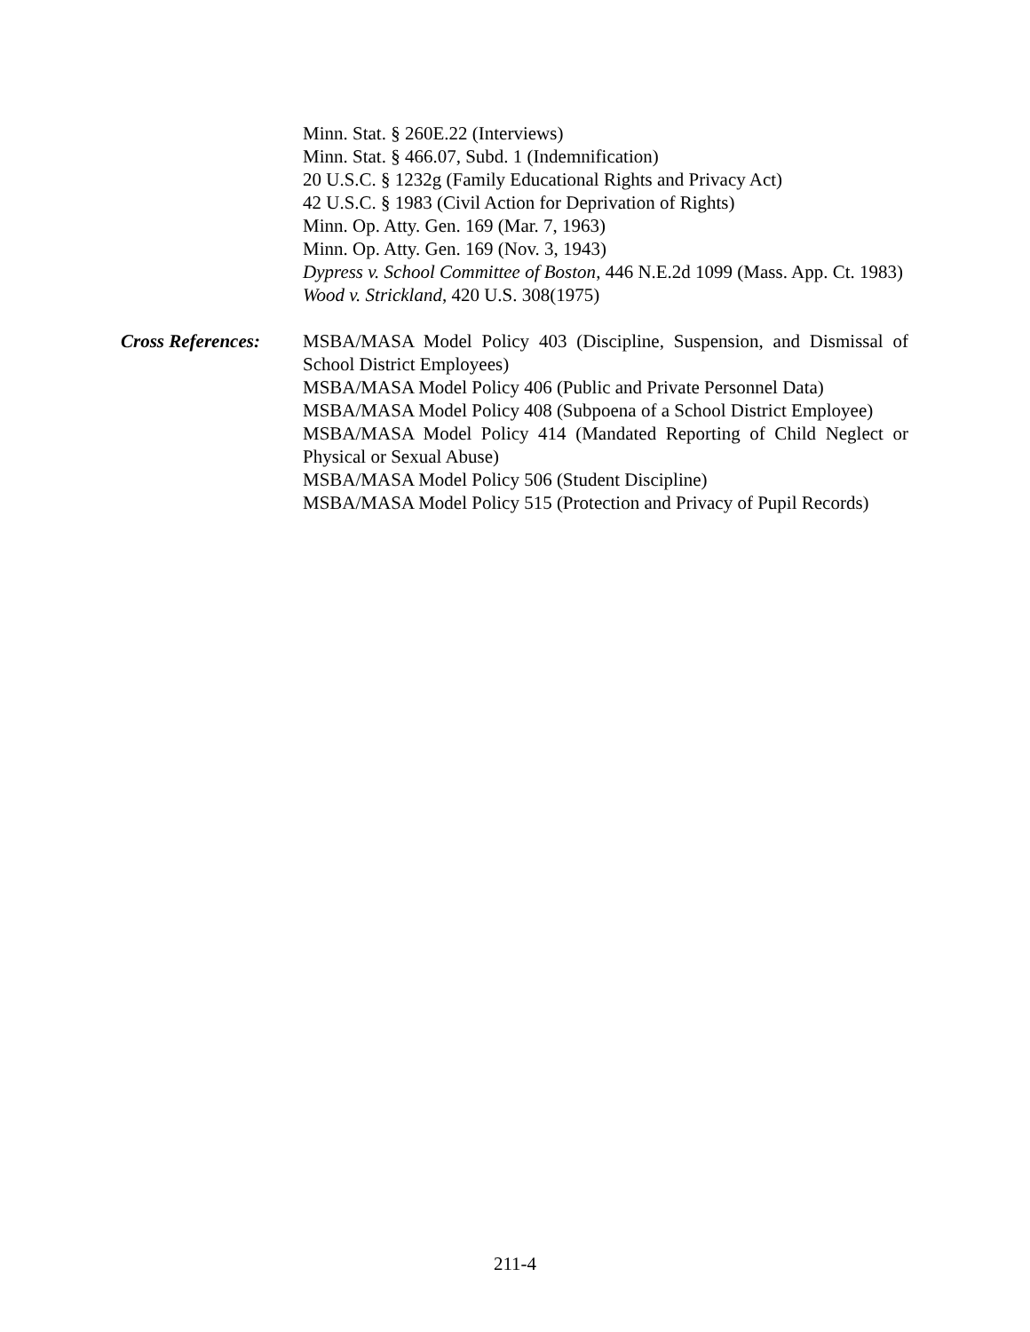Minn. Stat. § 260E.22 (Interviews)
Minn. Stat. § 466.07, Subd. 1 (Indemnification)
20 U.S.C. § 1232g (Family Educational Rights and Privacy Act)
42 U.S.C. § 1983 (Civil Action for Deprivation of Rights)
Minn. Op. Atty. Gen. 169 (Mar. 7, 1963)
Minn. Op. Atty. Gen. 169 (Nov. 3, 1943)
Dypress v. School Committee of Boston, 446 N.E.2d 1099 (Mass. App. Ct. 1983)
Wood v. Strickland, 420 U.S. 308(1975)
Cross References:
MSBA/MASA Model Policy 403 (Discipline, Suspension, and Dismissal of School District Employees)
MSBA/MASA Model Policy 406 (Public and Private Personnel Data)
MSBA/MASA Model Policy 408 (Subpoena of a School District Employee)
MSBA/MASA Model Policy 414 (Mandated Reporting of Child Neglect or Physical or Sexual Abuse)
MSBA/MASA Model Policy 506 (Student Discipline)
MSBA/MASA Model Policy 515 (Protection and Privacy of Pupil Records)
211-4